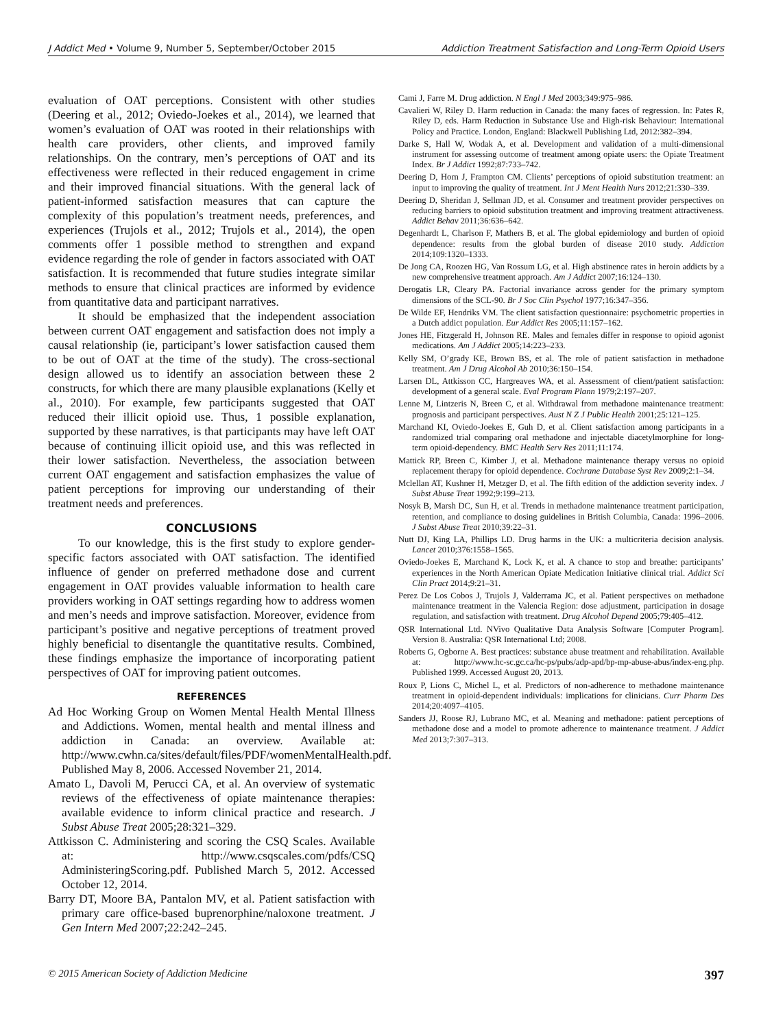J Addict Med • Volume 9, Number 5, September/October 2015 Addiction Treatment Satisfaction and Long-Term Opioid Users
evaluation of OAT perceptions. Consistent with other studies (Deering et al., 2012; Oviedo-Joekes et al., 2014), we learned that women’s evaluation of OAT was rooted in their relationships with health care providers, other clients, and improved family relationships. On the contrary, men’s perceptions of OAT and its effectiveness were reflected in their reduced engagement in crime and their improved financial situations. With the general lack of patient-informed satisfaction measures that can capture the complexity of this population’s treatment needs, preferences, and experiences (Trujols et al., 2012; Trujols et al., 2014), the open comments offer 1 possible method to strengthen and expand evidence regarding the role of gender in factors associated with OAT satisfaction. It is recommended that future studies integrate similar methods to ensure that clinical practices are informed by evidence from quantitative data and participant narratives.
It should be emphasized that the independent association between current OAT engagement and satisfaction does not imply a causal relationship (ie, participant’s lower satisfaction caused them to be out of OAT at the time of the study). The cross-sectional design allowed us to identify an association between these 2 constructs, for which there are many plausible explanations (Kelly et al., 2010). For example, few participants suggested that OAT reduced their illicit opioid use. Thus, 1 possible explanation, supported by these narratives, is that participants may have left OAT because of continuing illicit opioid use, and this was reflected in their lower satisfaction. Nevertheless, the association between current OAT engagement and satisfaction emphasizes the value of patient perceptions for improving our understanding of their treatment needs and preferences.
CONCLUSIONS
To our knowledge, this is the first study to explore gender-specific factors associated with OAT satisfaction. The identified influence of gender on preferred methadone dose and current engagement in OAT provides valuable information to health care providers working in OAT settings regarding how to address women and men’s needs and improve satisfaction. Moreover, evidence from participant’s positive and negative perceptions of treatment proved highly beneficial to disentangle the quantitative results. Combined, these findings emphasize the importance of incorporating patient perspectives of OAT for improving patient outcomes.
REFERENCES
Ad Hoc Working Group on Women Mental Health Mental Illness and Addictions. Women, mental health and mental illness and addiction in Canada: an overview. Available at: http://www.cwhn.ca/sites/default/files/PDF/womenMentalHealth.pdf. Published May 8, 2006. Accessed November 21, 2014.
Amato L, Davoli M, Perucci CA, et al. An overview of systematic reviews of the effectiveness of opiate maintenance therapies: available evidence to inform clinical practice and research. J Subst Abuse Treat 2005;28:321–329.
Attkisson C. Administering and scoring the CSQ Scales. Available at: http://www.csqscales.com/pdfs/CSQ AdministeringScoring.pdf. Published March 5, 2012. Accessed October 12, 2014.
Barry DT, Moore BA, Pantalon MV, et al. Patient satisfaction with primary care office-based buprenorphine/naloxone treatment. J Gen Intern Med 2007;22:242–245.
Cami J, Farre M. Drug addiction. N Engl J Med 2003;349:975–986.
Cavalieri W, Riley D. Harm reduction in Canada: the many faces of regression. In: Pates R, Riley D, eds. Harm Reduction in Substance Use and High-risk Behaviour: International Policy and Practice. London, England: Blackwell Publishing Ltd, 2012:382–394.
Darke S, Hall W, Wodak A, et al. Development and validation of a multi-dimensional instrument for assessing outcome of treatment among opiate users: the Opiate Treatment Index. Br J Addict 1992;87:733–742.
Deering D, Horn J, Frampton CM. Clients’ perceptions of opioid substitution treatment: an input to improving the quality of treatment. Int J Ment Health Nurs 2012;21:330–339.
Deering D, Sheridan J, Sellman JD, et al. Consumer and treatment provider perspectives on reducing barriers to opioid substitution treatment and improving treatment attractiveness. Addict Behav 2011;36:636–642.
Degenhardt L, Charlson F, Mathers B, et al. The global epidemiology and burden of opioid dependence: results from the global burden of disease 2010 study. Addiction 2014;109:1320–1333.
De Jong CA, Roozen HG, Van Rossum LG, et al. High abstinence rates in heroin addicts by a new comprehensive treatment approach. Am J Addict 2007;16:124–130.
Derogatis LR, Cleary PA. Factorial invariance across gender for the primary symptom dimensions of the SCL-90. Br J Soc Clin Psychol 1977;16:347–356.
De Wilde EF, Hendriks VM. The client satisfaction questionnaire: psychometric properties in a Dutch addict population. Eur Addict Res 2005;11:157–162.
Jones HE, Fitzgerald H, Johnson RE. Males and females differ in response to opioid agonist medications. Am J Addict 2005;14:223–233.
Kelly SM, O’grady KE, Brown BS, et al. The role of patient satisfaction in methadone treatment. Am J Drug Alcohol Ab 2010;36:150–154.
Larsen DL, Attkisson CC, Hargreaves WA, et al. Assessment of client/patient satisfaction: development of a general scale. Eval Program Plann 1979;2:197–207.
Lenne M, Lintzeris N, Breen C, et al. Withdrawal from methadone maintenance treatment: prognosis and participant perspectives. Aust N Z J Public Health 2001;25:121–125.
Marchand KI, Oviedo-Joekes E, Guh D, et al. Client satisfaction among participants in a randomized trial comparing oral methadone and injectable diacetylmorphine for long-term opioid-dependency. BMC Health Serv Res 2011;11:174.
Mattick RP, Breen C, Kimber J, et al. Methadone maintenance therapy versus no opioid replacement therapy for opioid dependence. Cochrane Database Syst Rev 2009;2:1–34.
Mclellan AT, Kushner H, Metzger D, et al. The fifth edition of the addiction severity index. J Subst Abuse Treat 1992;9:199–213.
Nosyk B, Marsh DC, Sun H, et al. Trends in methadone maintenance treatment participation, retention, and compliance to dosing guidelines in British Columbia, Canada: 1996–2006. J Subst Abuse Treat 2010;39:22–31.
Nutt DJ, King LA, Phillips LD. Drug harms in the UK: a multicriteria decision analysis. Lancet 2010;376:1558–1565.
Oviedo-Joekes E, Marchand K, Lock K, et al. A chance to stop and breathe: participants’ experiences in the North American Opiate Medication Initiative clinical trial. Addict Sci Clin Pract 2014;9:21–31.
Perez De Los Cobos J, Trujols J, Valderrama JC, et al. Patient perspectives on methadone maintenance treatment in the Valencia Region: dose adjustment, participation in dosage regulation, and satisfaction with treatment. Drug Alcohol Depend 2005;79:405–412.
QSR International Ltd. NVivo Qualitative Data Analysis Software [Computer Program]. Version 8. Australia: QSR International Ltd; 2008.
Roberts G, Ogborne A. Best practices: substance abuse treatment and rehabilitation. Available at: http://www.hc-sc.gc.ca/hc-ps/pubs/adp-apd/bp-mp-abuse-abus/index-eng.php. Published 1999. Accessed August 20, 2013.
Roux P, Lions C, Michel L, et al. Predictors of non-adherence to methadone maintenance treatment in opioid-dependent individuals: implications for clinicians. Curr Pharm Des 2014;20:4097–4105.
Sanders JJ, Roose RJ, Lubrano MC, et al. Meaning and methadone: patient perceptions of methadone dose and a model to promote adherence to maintenance treatment. J Addict Med 2013;7:307–313.
© 2015 American Society of Addiction Medicine 397